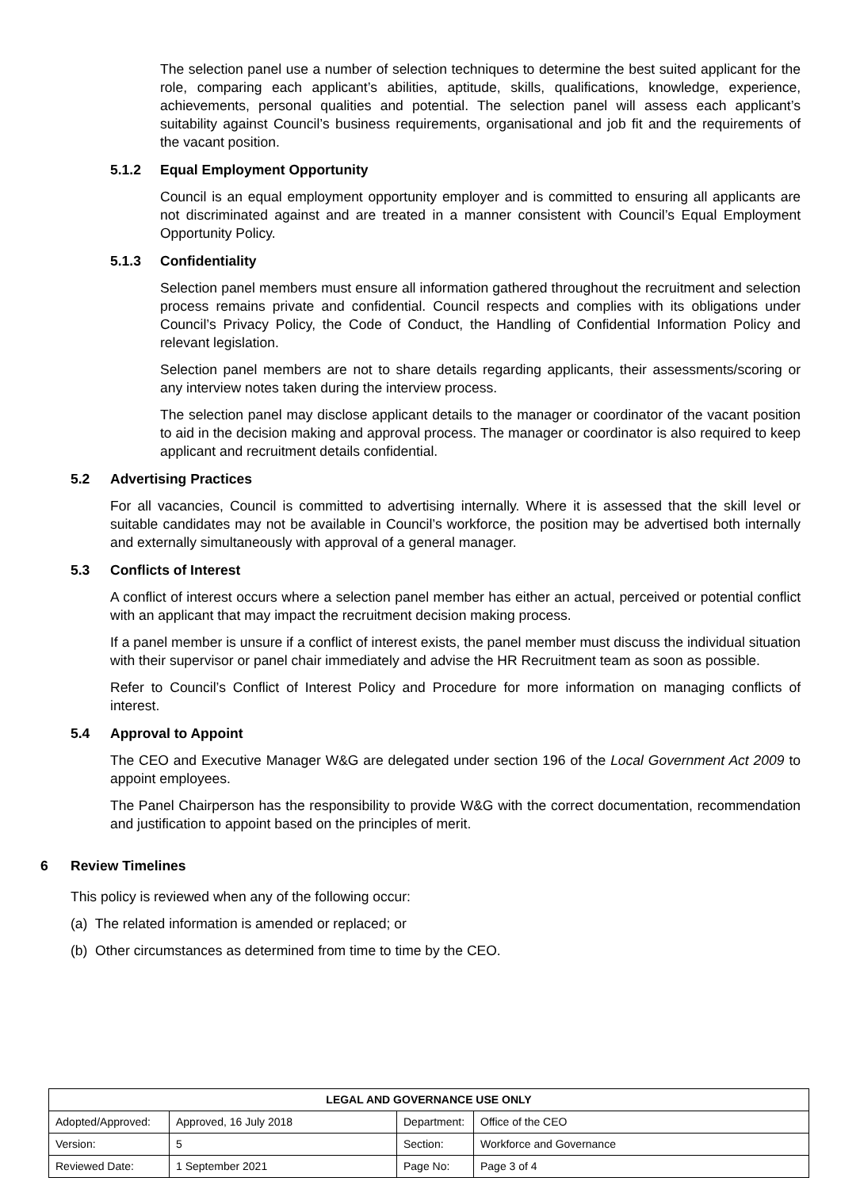The selection panel use a number of selection techniques to determine the best suited applicant for the role, comparing each applicant’s abilities, aptitude, skills, qualifications, knowledge, experience, achievements, personal qualities and potential. The selection panel will assess each applicant’s suitability against Council’s business requirements, organisational and job fit and the requirements of the vacant position.
5.1.2 Equal Employment Opportunity
Council is an equal employment opportunity employer and is committed to ensuring all applicants are not discriminated against and are treated in a manner consistent with Council’s Equal Employment Opportunity Policy.
5.1.3 Confidentiality
Selection panel members must ensure all information gathered throughout the recruitment and selection process remains private and confidential. Council respects and complies with its obligations under Council’s Privacy Policy, the Code of Conduct, the Handling of Confidential Information Policy and relevant legislation.
Selection panel members are not to share details regarding applicants, their assessments/scoring or any interview notes taken during the interview process.
The selection panel may disclose applicant details to the manager or coordinator of the vacant position to aid in the decision making and approval process. The manager or coordinator is also required to keep applicant and recruitment details confidential.
5.2 Advertising Practices
For all vacancies, Council is committed to advertising internally. Where it is assessed that the skill level or suitable candidates may not be available in Council’s workforce, the position may be advertised both internally and externally simultaneously with approval of a general manager.
5.3 Conflicts of Interest
A conflict of interest occurs where a selection panel member has either an actual, perceived or potential conflict with an applicant that may impact the recruitment decision making process.
If a panel member is unsure if a conflict of interest exists, the panel member must discuss the individual situation with their supervisor or panel chair immediately and advise the HR Recruitment team as soon as possible.
Refer to Council’s Conflict of Interest Policy and Procedure for more information on managing conflicts of interest.
5.4 Approval to Appoint
The CEO and Executive Manager W&G are delegated under section 196 of the Local Government Act 2009 to appoint employees.
The Panel Chairperson has the responsibility to provide W&G with the correct documentation, recommendation and justification to appoint based on the principles of merit.
6 Review Timelines
This policy is reviewed when any of the following occur:
(a) The related information is amended or replaced; or
(b) Other circumstances as determined from time to time by the CEO.
| LEGAL AND GOVERNANCE USE ONLY | | | |
| --- | --- | --- | --- |
| Adopted/Approved: | Approved, 16 July 2018 | Department: | Office of the CEO |
| Version: | 5 | Section: | Workforce and Governance |
| Reviewed Date: | 1 September 2021 | Page No: | Page 3 of 4 |